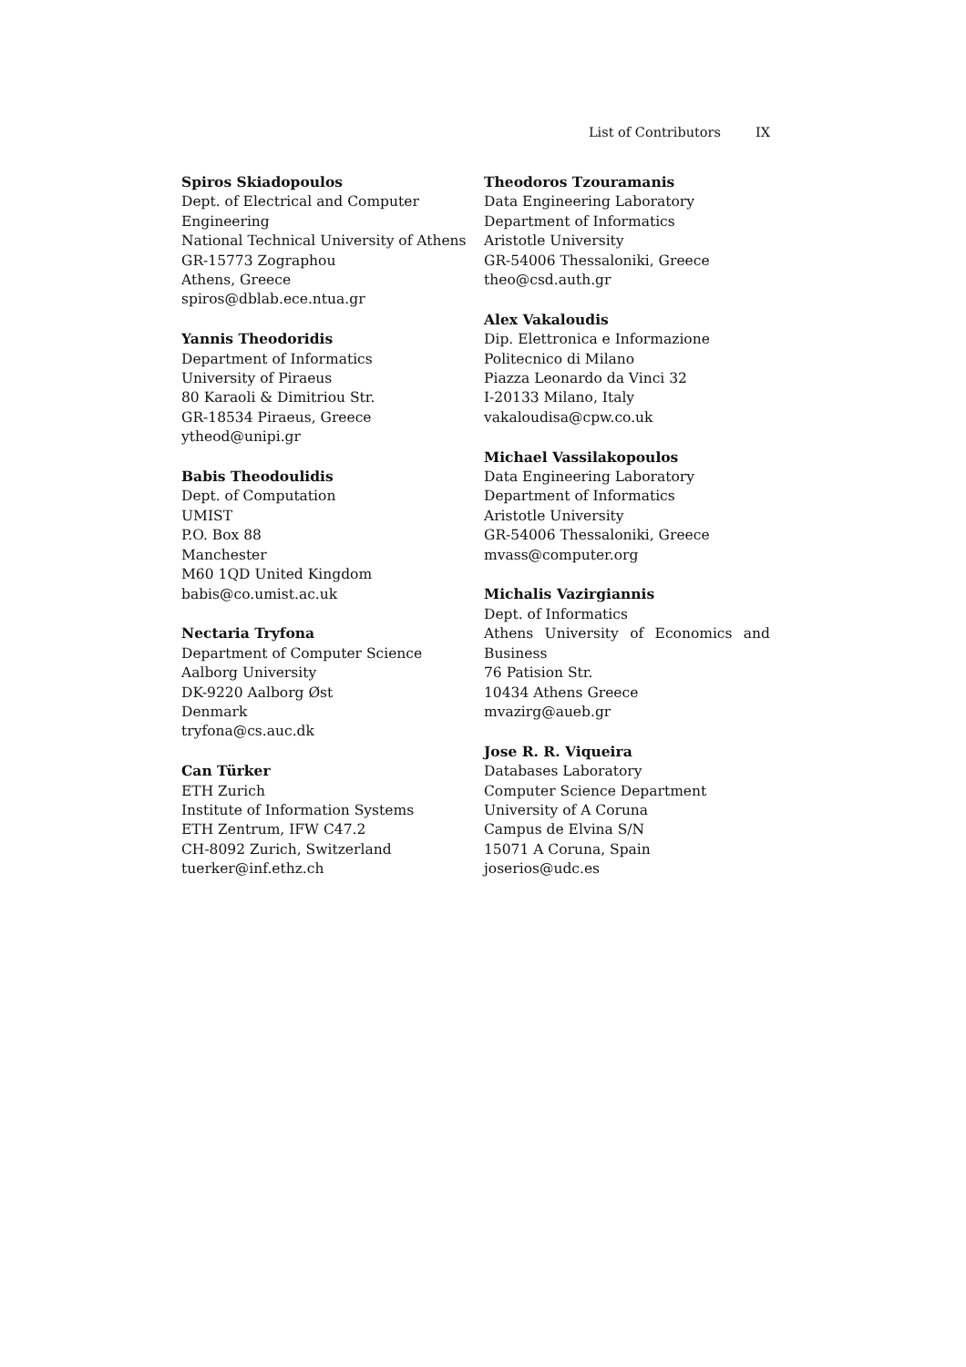List of Contributors IX
Spiros Skiadopoulos
Dept. of Electrical and Computer Engineering
National Technical University of Athens
GR-15773 Zographou
Athens, Greece
spiros@dblab.ece.ntua.gr
Yannis Theodoridis
Department of Informatics
University of Piraeus
80 Karaoli & Dimitriou Str.
GR-18534 Piraeus, Greece
ytheod@unipi.gr
Babis Theodoulidis
Dept. of Computation
UMIST
P.O. Box 88
Manchester
M60 1QD United Kingdom
babis@co.umist.ac.uk
Nectaria Tryfona
Department of Computer Science
Aalborg University
DK-9220 Aalborg Øst
Denmark
tryfona@cs.auc.dk
Can Türker
ETH Zurich
Institute of Information Systems
ETH Zentrum, IFW C47.2
CH-8092 Zurich, Switzerland
tuerker@inf.ethz.ch
Theodoros Tzouramanis
Data Engineering Laboratory
Department of Informatics
Aristotle University
GR-54006 Thessaloniki, Greece
theo@csd.auth.gr
Alex Vakaloudis
Dip. Elettronica e Informazione
Politecnico di Milano
Piazza Leonardo da Vinci 32
I-20133 Milano, Italy
vakaloudisa@cpw.co.uk
Michael Vassilakopoulos
Data Engineering Laboratory
Department of Informatics
Aristotle University
GR-54006 Thessaloniki, Greece
mvass@computer.org
Michalis Vazirgiannis
Dept. of Informatics
Athens University of Economics and
Business
76 Patision Str.
10434 Athens Greece
mvazirg@aueb.gr
Jose R. R. Viqueira
Databases Laboratory
Computer Science Department
University of A Coruna
Campus de Elvina S/N
15071 A Coruna, Spain
joserios@udc.es